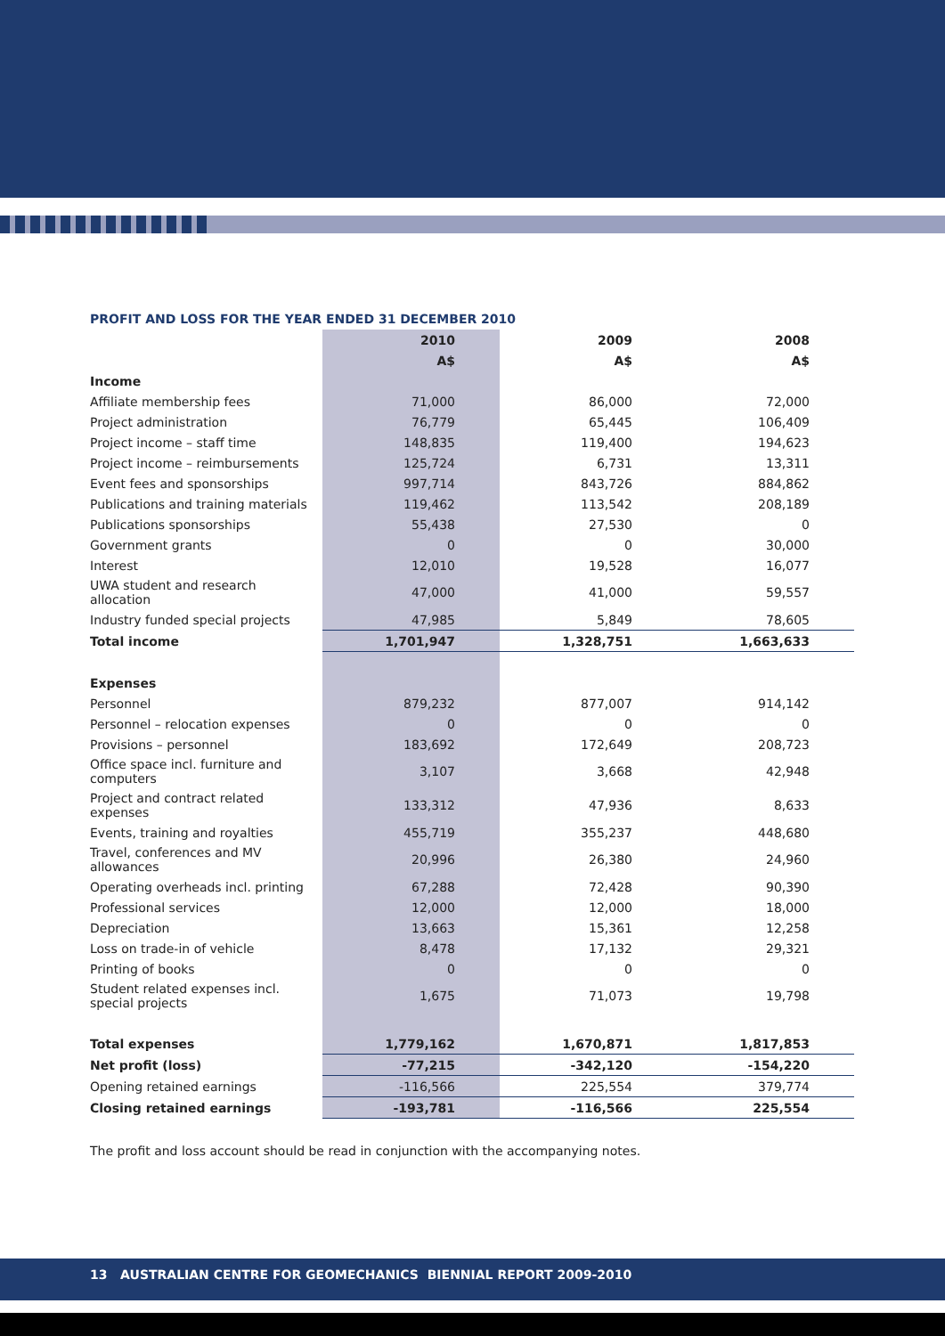PROFIT AND LOSS FOR THE YEAR ENDED 31 DECEMBER 2010
| | 2010 | 2009 | 2008 |
| --- | --- | --- | --- |
| | A$ | A$ | A$ |
| Income | | | |
| Affiliate membership fees | 71,000 | 86,000 | 72,000 |
| Project administration | 76,779 | 65,445 | 106,409 |
| Project income – staff time | 148,835 | 119,400 | 194,623 |
| Project income – reimbursements | 125,724 | 6,731 | 13,311 |
| Event fees and sponsorships | 997,714 | 843,726 | 884,862 |
| Publications and training materials | 119,462 | 113,542 | 208,189 |
| Publications sponsorships | 55,438 | 27,530 | 0 |
| Government grants | 0 | 0 | 30,000 |
| Interest | 12,010 | 19,528 | 16,077 |
| UWA student and research allocation | 47,000 | 41,000 | 59,557 |
| Industry funded special projects | 47,985 | 5,849 | 78,605 |
| Total income | 1,701,947 | 1,328,751 | 1,663,633 |
| Expenses | | | |
| Personnel | 879,232 | 877,007 | 914,142 |
| Personnel – relocation expenses | 0 | 0 | 0 |
| Provisions – personnel | 183,692 | 172,649 | 208,723 |
| Office space incl. furniture and computers | 3,107 | 3,668 | 42,948 |
| Project and contract related expenses | 133,312 | 47,936 | 8,633 |
| Events, training and royalties | 455,719 | 355,237 | 448,680 |
| Travel, conferences and MV allowances | 20,996 | 26,380 | 24,960 |
| Operating overheads incl. printing | 67,288 | 72,428 | 90,390 |
| Professional services | 12,000 | 12,000 | 18,000 |
| Depreciation | 13,663 | 15,361 | 12,258 |
| Loss on trade-in of vehicle | 8,478 | 17,132 | 29,321 |
| Printing of books | 0 | 0 | 0 |
| Student related expenses incl. special projects | 1,675 | 71,073 | 19,798 |
| Total expenses | 1,779,162 | 1,670,871 | 1,817,853 |
| Net profit (loss) | -77,215 | -342,120 | -154,220 |
| Opening retained earnings | -116,566 | 225,554 | 379,774 |
| Closing retained earnings | -193,781 | -116,566 | 225,554 |
The profit and loss account should be read in conjunction with the accompanying notes.
13 AUSTRALIAN CENTRE FOR GEOMECHANICS BIENNIAL REPORT 2009-2010